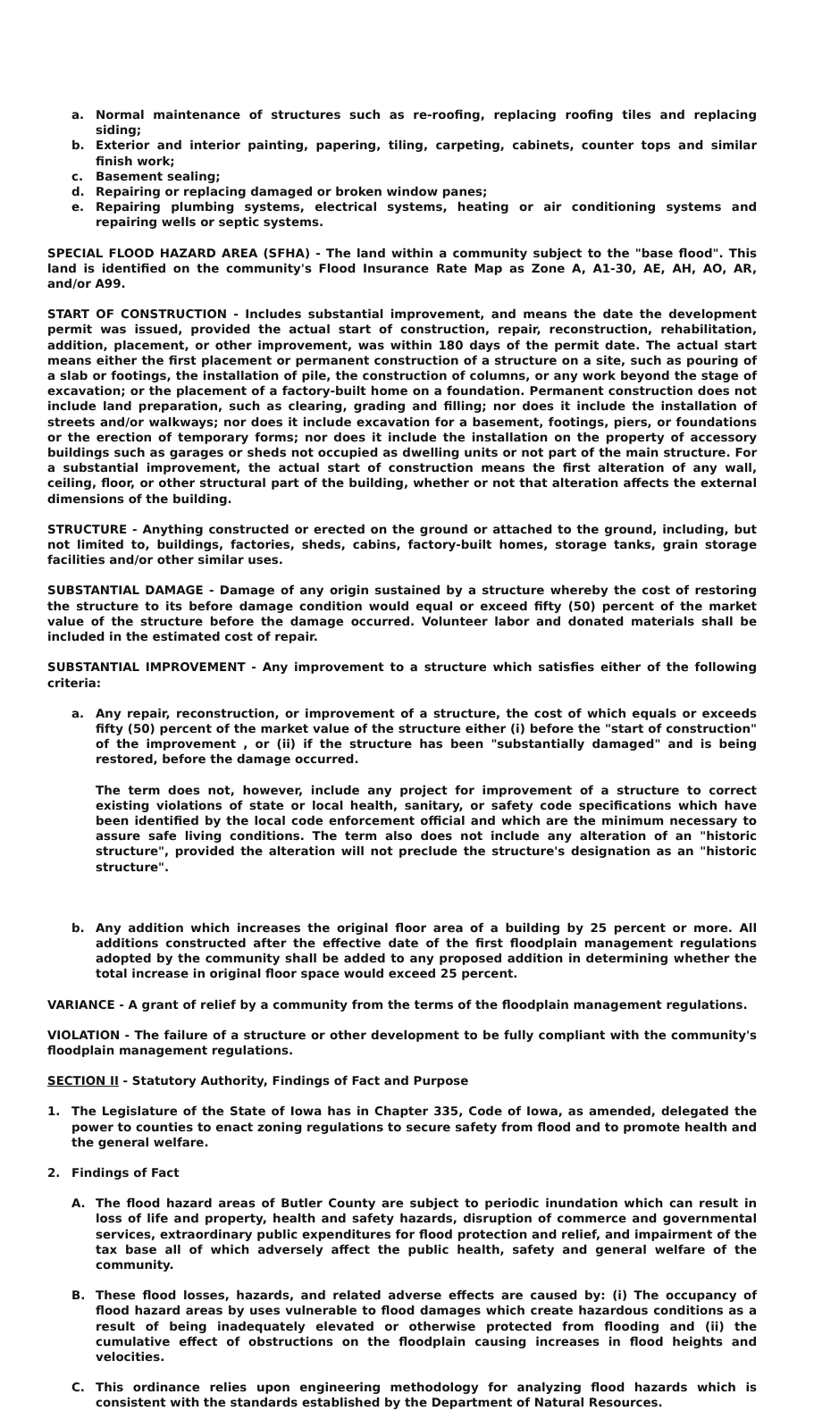a. Normal maintenance of structures such as re-roofing, replacing roofing tiles and replacing siding;
b. Exterior and interior painting, papering, tiling, carpeting, cabinets, counter tops and similar finish work;
c. Basement sealing;
d. Repairing or replacing damaged or broken window panes;
e. Repairing plumbing systems, electrical systems, heating or air conditioning systems and repairing wells or septic systems.
SPECIAL FLOOD HAZARD AREA (SFHA) - The land within a community subject to the "base flood". This land is identified on the community's Flood Insurance Rate Map as Zone A, A1-30, AE, AH, AO, AR, and/or A99.
START OF CONSTRUCTION - Includes substantial improvement, and means the date the development permit was issued, provided the actual start of construction, repair, reconstruction, rehabilitation, addition, placement, or other improvement, was within 180 days of the permit date. The actual start means either the first placement or permanent construction of a structure on a site, such as pouring of a slab or footings, the installation of pile, the construction of columns, or any work beyond the stage of excavation; or the placement of a factory-built home on a foundation. Permanent construction does not include land preparation, such as clearing, grading and filling; nor does it include the installation of streets and/or walkways; nor does it include excavation for a basement, footings, piers, or foundations or the erection of temporary forms; nor does it include the installation on the property of accessory buildings such as garages or sheds not occupied as dwelling units or not part of the main structure. For a substantial improvement, the actual start of construction means the first alteration of any wall, ceiling, floor, or other structural part of the building, whether or not that alteration affects the external dimensions of the building.
STRUCTURE - Anything constructed or erected on the ground or attached to the ground, including, but not limited to, buildings, factories, sheds, cabins, factory-built homes, storage tanks, grain storage facilities and/or other similar uses.
SUBSTANTIAL DAMAGE - Damage of any origin sustained by a structure whereby the cost of restoring the structure to its before damage condition would equal or exceed fifty (50) percent of the market value of the structure before the damage occurred. Volunteer labor and donated materials shall be included in the estimated cost of repair.
SUBSTANTIAL IMPROVEMENT - Any improvement to a structure which satisfies either of the following criteria:
a. Any repair, reconstruction, or improvement of a structure, the cost of which equals or exceeds fifty (50) percent of the market value of the structure either (i) before the "start of construction" of the improvement , or (ii) if the structure has been "substantially damaged" and is being restored, before the damage occurred.
The term does not, however, include any project for improvement of a structure to correct existing violations of state or local health, sanitary, or safety code specifications which have been identified by the local code enforcement official and which are the minimum necessary to assure safe living conditions. The term also does not include any alteration of an "historic structure", provided the alteration will not preclude the structure's designation as an "historic structure".
b. Any addition which increases the original floor area of a building by 25 percent or more. All additions constructed after the effective date of the first floodplain management regulations adopted by the community shall be added to any proposed addition in determining whether the total increase in original floor space would exceed 25 percent.
VARIANCE - A grant of relief by a community from the terms of the floodplain management regulations.
VIOLATION - The failure of a structure or other development to be fully compliant with the community's floodplain management regulations.
SECTION II - Statutory Authority, Findings of Fact and Purpose
1. The Legislature of the State of Iowa has in Chapter 335, Code of Iowa, as amended, delegated the power to counties to enact zoning regulations to secure safety from flood and to promote health and the general welfare.
2. Findings of Fact
A. The flood hazard areas of Butler County are subject to periodic inundation which can result in loss of life and property, health and safety hazards, disruption of commerce and governmental services, extraordinary public expenditures for flood protection and relief, and impairment of the tax base all of which adversely affect the public health, safety and general welfare of the community.
B. These flood losses, hazards, and related adverse effects are caused by: (i) The occupancy of flood hazard areas by uses vulnerable to flood damages which create hazardous conditions as a result of being inadequately elevated or otherwise protected from flooding and (ii) the cumulative effect of obstructions on the floodplain causing increases in flood heights and velocities.
C. This ordinance relies upon engineering methodology for analyzing flood hazards which is consistent with the standards established by the Department of Natural Resources.